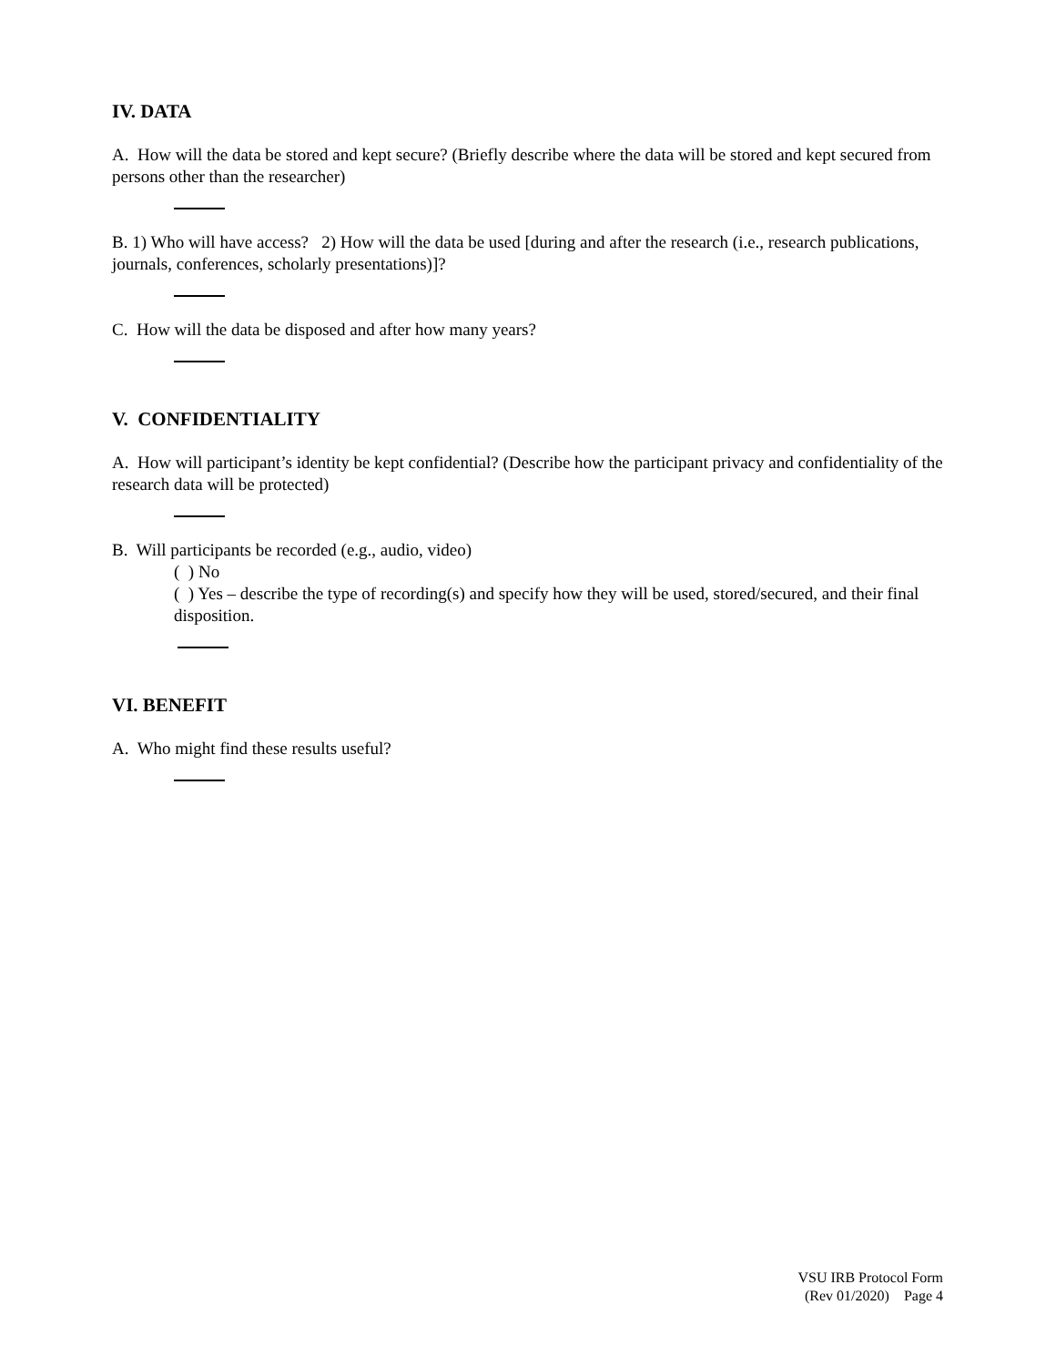IV. DATA
A. How will the data be stored and kept secure? (Briefly describe where the data will be stored and kept secured from persons other than the researcher)
B. 1) Who will have access? 2) How will the data be used [during and after the research (i.e., research publications, journals, conferences, scholarly presentations)]?
C. How will the data be disposed and after how many years?
V. CONFIDENTIALITY
A. How will participant’s identity be kept confidential? (Describe how the participant privacy and confidentiality of the research data will be protected)
B. Will participants be recorded (e.g., audio, video)
( ) No
( ) Yes – describe the type of recording(s) and specify how they will be used, stored/secured, and their final disposition.
VI. BENEFIT
A. Who might find these results useful?
VSU IRB Protocol Form
(Rev 01/2020) Page 4